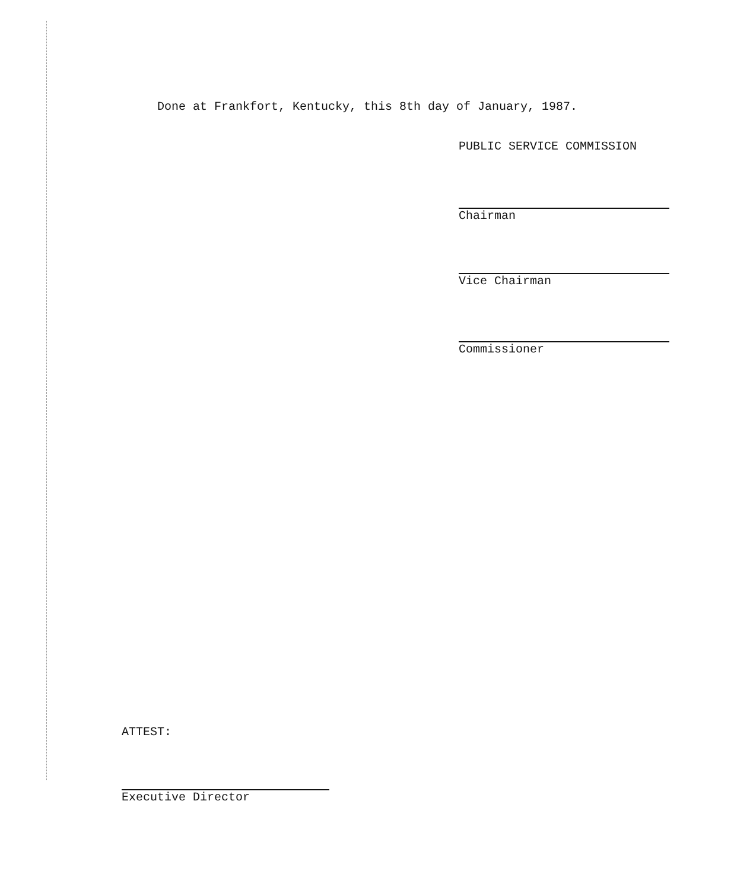Done at Frankfort, Kentucky, this 8th day of January, 1987.
PUBLIC SERVICE COMMISSION
Chairman
Vice Chairman
Commissioner
ATTEST:
Executive Director